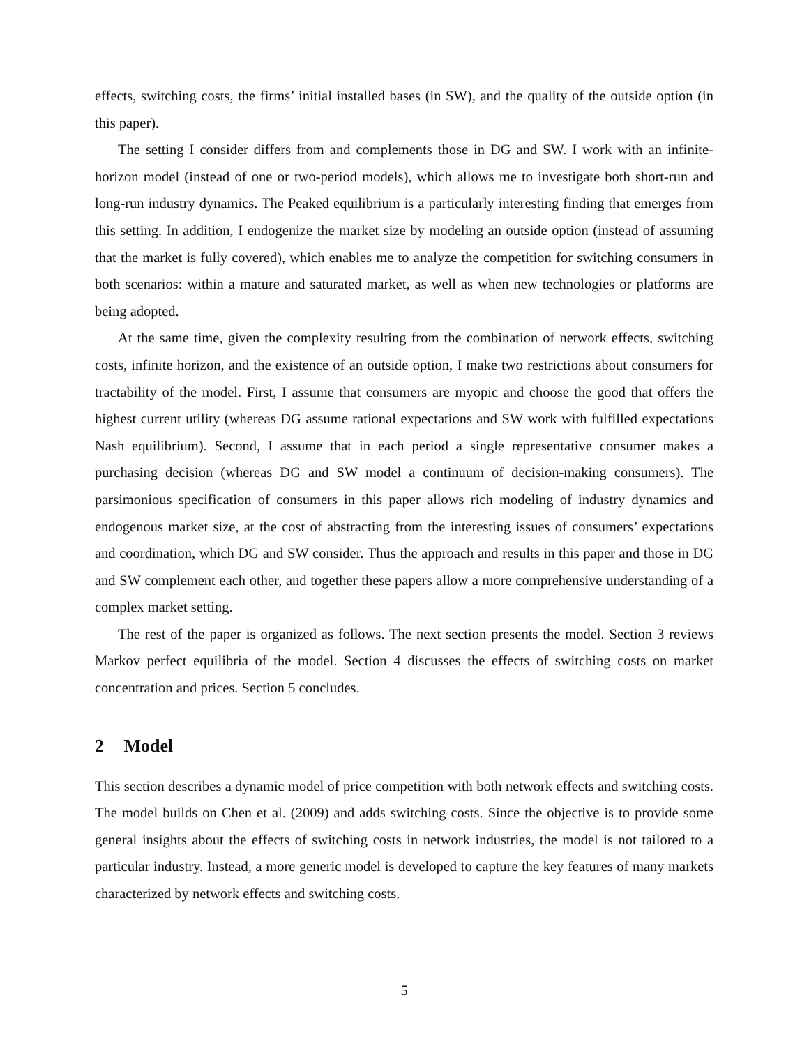effects, switching costs, the firms’ initial installed bases (in SW), and the quality of the outside option (in this paper).
The setting I consider differs from and complements those in DG and SW. I work with an infinite-horizon model (instead of one or two-period models), which allows me to investigate both short-run and long-run industry dynamics. The Peaked equilibrium is a particularly interesting finding that emerges from this setting. In addition, I endogenize the market size by modeling an outside option (instead of assuming that the market is fully covered), which enables me to analyze the competition for switching consumers in both scenarios: within a mature and saturated market, as well as when new technologies or platforms are being adopted.
At the same time, given the complexity resulting from the combination of network effects, switching costs, infinite horizon, and the existence of an outside option, I make two restrictions about consumers for tractability of the model. First, I assume that consumers are myopic and choose the good that offers the highest current utility (whereas DG assume rational expectations and SW work with fulfilled expectations Nash equilibrium). Second, I assume that in each period a single representative consumer makes a purchasing decision (whereas DG and SW model a continuum of decision-making consumers). The parsimonious specification of consumers in this paper allows rich modeling of industry dynamics and endogenous market size, at the cost of abstracting from the interesting issues of consumers’ expectations and coordination, which DG and SW consider. Thus the approach and results in this paper and those in DG and SW complement each other, and together these papers allow a more comprehensive understanding of a complex market setting.
The rest of the paper is organized as follows. The next section presents the model. Section 3 reviews Markov perfect equilibria of the model. Section 4 discusses the effects of switching costs on market concentration and prices. Section 5 concludes.
2 Model
This section describes a dynamic model of price competition with both network effects and switching costs. The model builds on Chen et al. (2009) and adds switching costs. Since the objective is to provide some general insights about the effects of switching costs in network industries, the model is not tailored to a particular industry. Instead, a more generic model is developed to capture the key features of many markets characterized by network effects and switching costs.
5